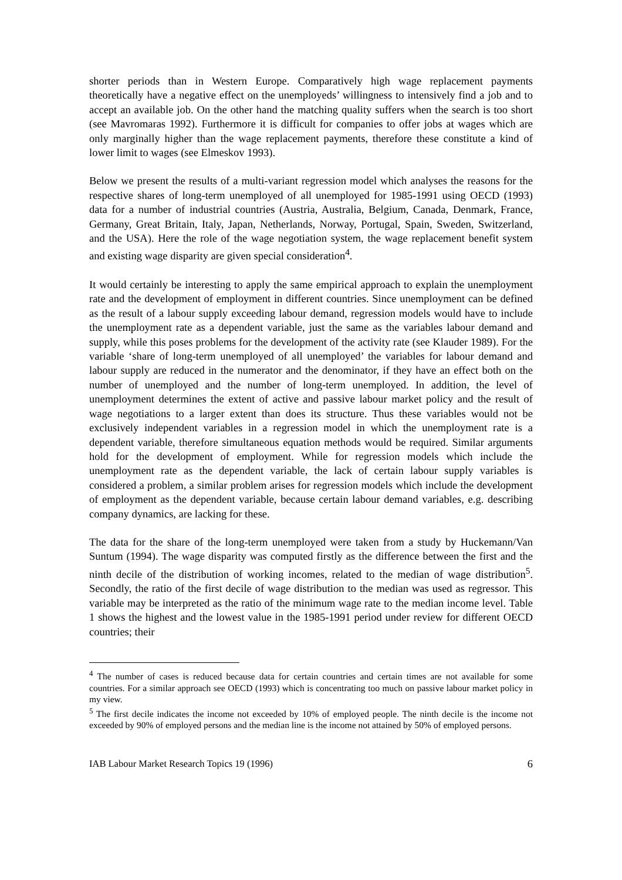shorter periods than in Western Europe. Comparatively high wage replacement payments theoretically have a negative effect on the unemployeds’ willingness to intensively find a job and to accept an available job. On the other hand the matching quality suffers when the search is too short (see Mavromaras 1992). Furthermore it is difficult for companies to offer jobs at wages which are only marginally higher than the wage replacement payments, therefore these constitute a kind of lower limit to wages (see Elmeskov 1993).
Below we present the results of a multi-variant regression model which analyses the reasons for the respective shares of long-term unemployed of all unemployed for 1985-1991 using OECD (1993) data for a number of industrial countries (Austria, Australia, Belgium, Canada, Denmark, France, Germany, Great Britain, Italy, Japan, Netherlands, Norway, Portugal, Spain, Sweden, Switzerland, and the USA). Here the role of the wage negotiation system, the wage replacement benefit system and existing wage disparity are given special consideration<sup>4</sup>.
It would certainly be interesting to apply the same empirical approach to explain the unemployment rate and the development of employment in different countries. Since unemployment can be defined as the result of a labour supply exceeding labour demand, regression models would have to include the unemployment rate as a dependent variable, just the same as the variables labour demand and supply, while this poses problems for the development of the activity rate (see Klauder 1989). For the variable ‘share of long-term unemployed of all unemployed’ the variables for labour demand and labour supply are reduced in the numerator and the denominator, if they have an effect both on the number of unemployed and the number of long-term unemployed. In addition, the level of unemployment determines the extent of active and passive labour market policy and the result of wage negotiations to a larger extent than does its structure. Thus these variables would not be exclusively independent variables in a regression model in which the unemployment rate is a dependent variable, therefore simultaneous equation methods would be required. Similar arguments hold for the development of employment. While for regression models which include the unemployment rate as the dependent variable, the lack of certain labour supply variables is considered a problem, a similar problem arises for regression models which include the development of employment as the dependent variable, because certain labour demand variables, e.g. describing company dynamics, are lacking for these.
The data for the share of the long-term unemployed were taken from a study by Huckemann/Van Suntum (1994). The wage disparity was computed firstly as the difference between the first and the ninth decile of the distribution of working incomes, related to the median of wage distribution<sup>5</sup>. Secondly, the ratio of the first decile of wage distribution to the median was used as regressor. This variable may be interpreted as the ratio of the minimum wage rate to the median income level. Table 1 shows the highest and the lowest value in the 1985-1991 period under review for different OECD countries; their
<sup>4</sup> The number of cases is reduced because data for certain countries and certain times are not available for some countries. For a similar approach see OECD (1993) which is concentrating too much on passive labour market policy in my view.
<sup>5</sup> The first decile indicates the income not exceeded by 10% of employed people. The ninth decile is the income not exceeded by 90% of employed persons and the median line is the income not attained by 50% of employed persons.
IAB Labour Market Research Topics 19 (1996) 6